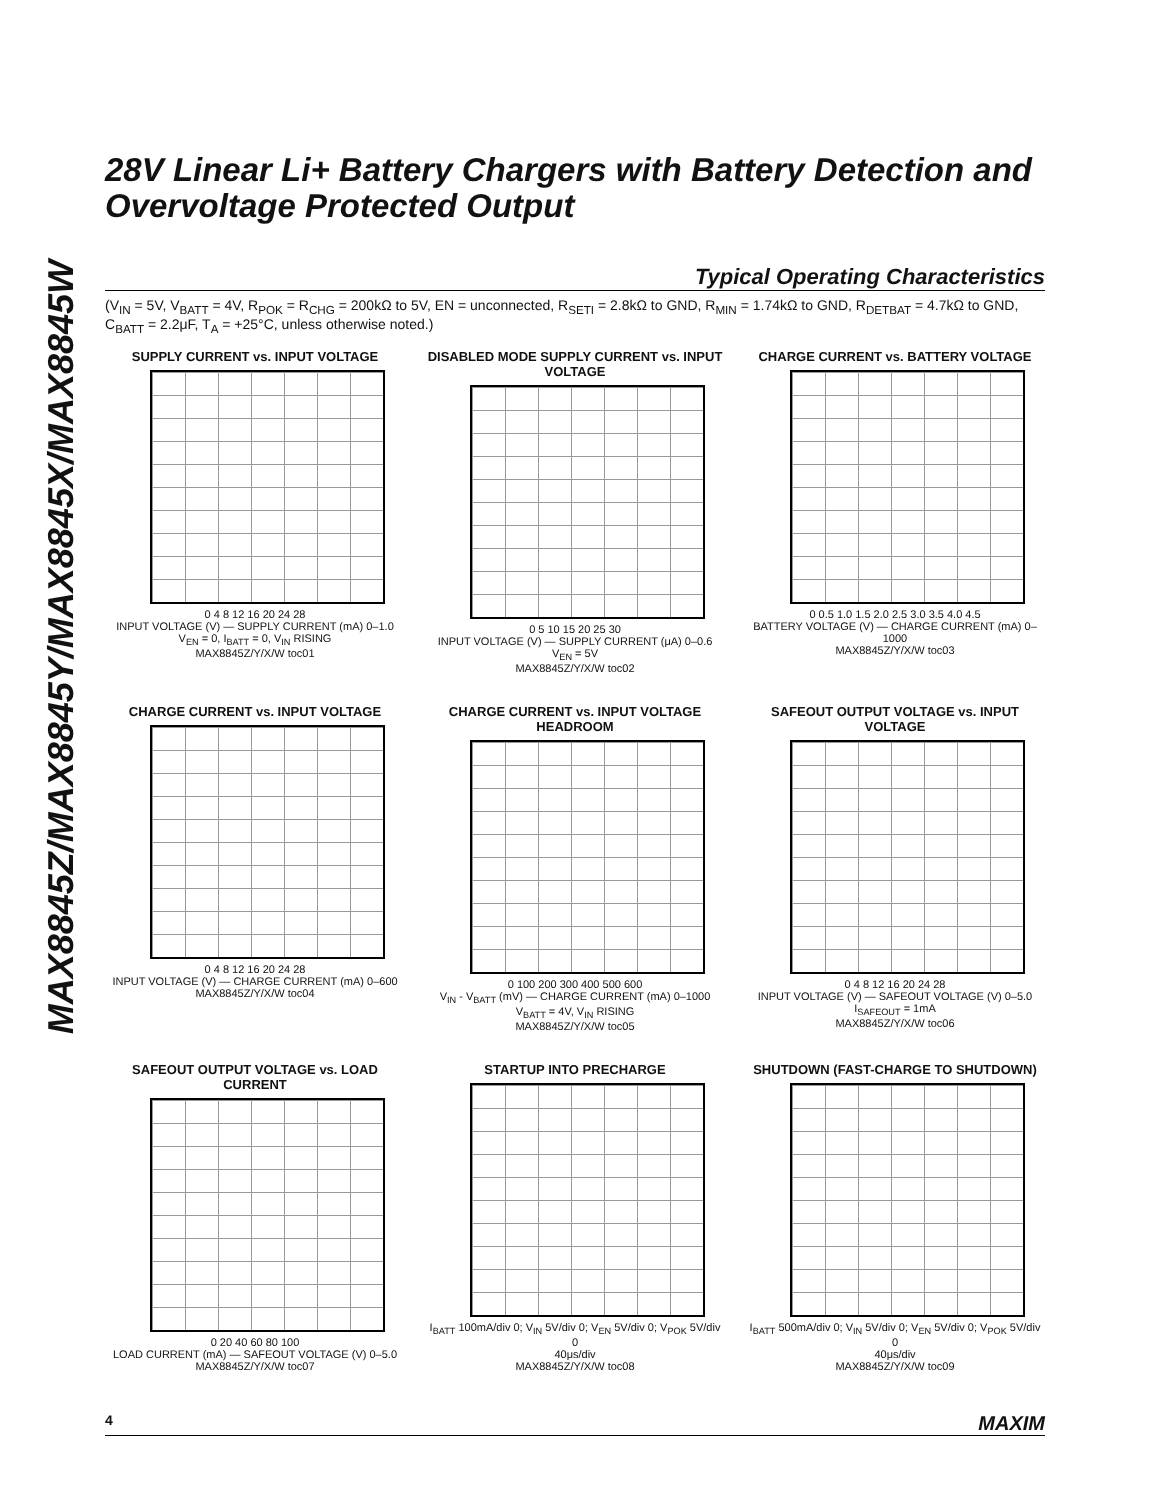MAX8845Z/MAX8845Y/MAX8845X/MAX8845W
28V Linear Li+ Battery Chargers with Battery Detection and Overvoltage Protected Output
Typical Operating Characteristics
(V<sub>IN</sub> = 5V, V<sub>BATT</sub> = 4V, R<sub>POK</sub> = R<sub>CHG</sub> = 200kΩ to 5V, EN = unconnected, R<sub>SETI</sub> = 2.8kΩ to GND, R<sub>MIN</sub> = 1.74kΩ to GND, R<sub>DETBAT</sub> = 4.7kΩ to GND, C<sub>BATT</sub> = 2.2μF, T<sub>A</sub> = +25°C, unless otherwise noted.)
SUPPLY CURRENT vs. INPUT VOLTAGE
0 4 8 12 16 20 24 28
INPUT VOLTAGE (V) — SUPPLY CURRENT (mA) 0–1.0
V<sub>EN</sub> = 0, I<sub>BATT</sub> = 0, V<sub>IN</sub> RISING
MAX8845Z/Y/X/W toc01
DISABLED MODE SUPPLY CURRENT vs. INPUT VOLTAGE
0 5 10 15 20 25 30
INPUT VOLTAGE (V) — SUPPLY CURRENT (μA) 0–0.6
V<sub>EN</sub> = 5V
MAX8845Z/Y/X/W toc02
CHARGE CURRENT vs. BATTERY VOLTAGE
0 0.5 1.0 1.5 2.0 2.5 3.0 3.5 4.0 4.5
BATTERY VOLTAGE (V) — CHARGE CURRENT (mA) 0–1000
MAX8845Z/Y/X/W toc03
CHARGE CURRENT vs. INPUT VOLTAGE
0 4 8 12 16 20 24 28
INPUT VOLTAGE (V) — CHARGE CURRENT (mA) 0–600
MAX8845Z/Y/X/W toc04
CHARGE CURRENT vs. INPUT VOLTAGE HEADROOM
0 100 200 300 400 500 600
V<sub>IN</sub> - V<sub>BATT</sub> (mV) — CHARGE CURRENT (mA) 0–1000
V<sub>BATT</sub> = 4V, V<sub>IN</sub> RISING
MAX8845Z/Y/X/W toc05
SAFEOUT OUTPUT VOLTAGE vs. INPUT VOLTAGE
0 4 8 12 16 20 24 28
INPUT VOLTAGE (V) — SAFEOUT VOLTAGE (V) 0–5.0
I<sub>SAFEOUT</sub> = 1mA
MAX8845Z/Y/X/W toc06
SAFEOUT OUTPUT VOLTAGE vs. LOAD CURRENT
0 20 40 60 80 100
LOAD CURRENT (mA) — SAFEOUT VOLTAGE (V) 0–5.0
MAX8845Z/Y/X/W toc07
STARTUP INTO PRECHARGE
I<sub>BATT</sub> 100mA/div 0; V<sub>IN</sub> 5V/div 0; V<sub>EN</sub> 5V/div 0; V<sub>POK</sub> 5V/div 0
40μs/div
MAX8845Z/Y/X/W toc08
SHUTDOWN (FAST-CHARGE TO SHUTDOWN)
I<sub>BATT</sub> 500mA/div 0; V<sub>IN</sub> 5V/div 0; V<sub>EN</sub> 5V/div 0; V<sub>POK</sub> 5V/div 0
40μs/div
MAX8845Z/Y/X/W toc09
4 MAXIM